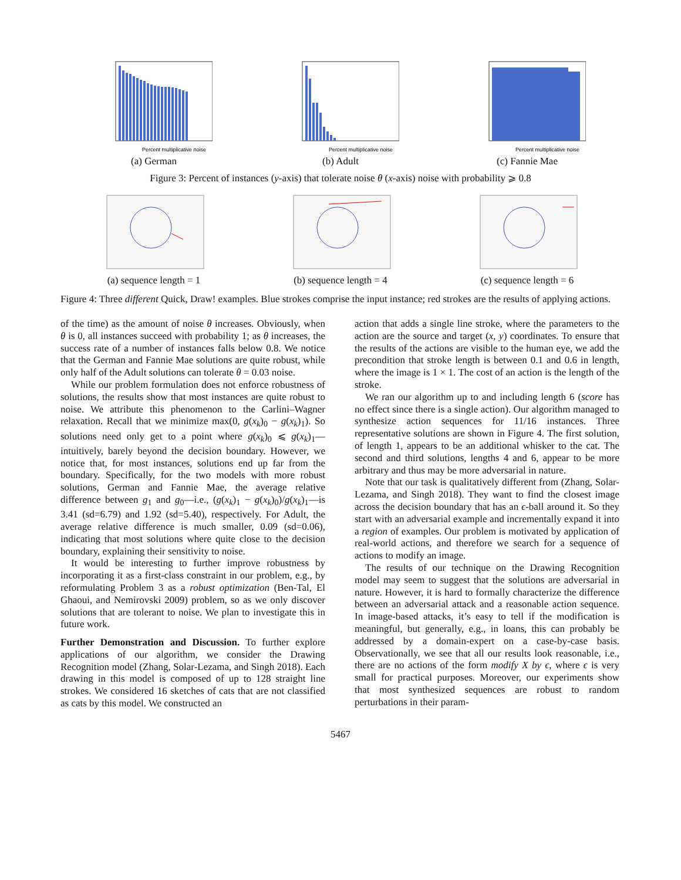Percent multiplicative noise
(a) German
Percent multiplicative noise
(b) Adult
Percent multiplicative noise
(c) Fannie Mae
Figure 3: Percent of instances (y-axis) that tolerate noise θ (x-axis) noise with probability ⩾ 0.8
(a) sequence length = 1 (b) sequence length = 4 (c) sequence length = 6
Figure 4: Three different Quick, Draw! examples. Blue strokes comprise the input instance; red strokes are the results of applying actions.
of the time) as the amount of noise θ increases. Obviously, when θ is 0, all instances succeed with probability 1; as θ increases, the success rate of a number of instances falls below 0.8. We notice that the German and Fannie Mae solutions are quite robust, while only half of the Adult solutions can tolerate θ = 0.03 noise.
While our problem formulation does not enforce robustness of solutions, the results show that most instances are quite robust to noise. We attribute this phenomenon to the Carlini–Wagner relaxation. Recall that we minimize max(0, g(x<sub>k</sub>)<sub>0</sub> − g(x<sub>k</sub>)<sub>1</sub>). So solutions need only get to a point where g(x<sub>k</sub>)<sub>0</sub> ⩽ g(x<sub>k</sub>)<sub>1</sub>—intuitively, barely beyond the decision boundary. However, we notice that, for most instances, solutions end up far from the boundary. Specifically, for the two models with more robust solutions, German and Fannie Mae, the average relative difference between g<sub>1</sub> and g<sub>0</sub>—i.e., (g(x<sub>k</sub>)<sub>1</sub> − g(x<sub>k</sub>)<sub>0</sub>)/g(x<sub>k</sub>)<sub>1</sub>—is 3.41 (sd=6.79) and 1.92 (sd=5.40), respectively. For Adult, the average relative difference is much smaller, 0.09 (sd=0.06), indicating that most solutions where quite close to the decision boundary, explaining their sensitivity to noise.
It would be interesting to further improve robustness by incorporating it as a first-class constraint in our problem, e.g., by reformulating Problem 3 as a robust optimization (Ben-Tal, El Ghaoui, and Nemirovski 2009) problem, so as we only discover solutions that are tolerant to noise. We plan to investigate this in future work.
Further Demonstration and Discussion. To further explore applications of our algorithm, we consider the Drawing Recognition model (Zhang, Solar-Lezama, and Singh 2018). Each drawing in this model is composed of up to 128 straight line strokes. We considered 16 sketches of cats that are not classified as cats by this model. We constructed an
action that adds a single line stroke, where the parameters to the action are the source and target (x, y) coordinates. To ensure that the results of the actions are visible to the human eye, we add the precondition that stroke length is between 0.1 and 0.6 in length, where the image is 1 × 1. The cost of an action is the length of the stroke.
We ran our algorithm up to and including length 6 (score has no effect since there is a single action). Our algorithm managed to synthesize action sequences for 11/16 instances. Three representative solutions are shown in Figure 4. The first solution, of length 1, appears to be an additional whisker to the cat. The second and third solutions, lengths 4 and 6, appear to be more arbitrary and thus may be more adversarial in nature.
Note that our task is qualitatively different from (Zhang, Solar-Lezama, and Singh 2018). They want to find the closest image across the decision boundary that has an ϵ-ball around it. So they start with an adversarial example and incrementally expand it into a region of examples. Our problem is motivated by application of real-world actions, and therefore we search for a sequence of actions to modify an image.
The results of our technique on the Drawing Recognition model may seem to suggest that the solutions are adversarial in nature. However, it is hard to formally characterize the difference between an adversarial attack and a reasonable action sequence. In image-based attacks, it’s easy to tell if the modification is meaningful, but generally, e.g., in loans, this can probably be addressed by a domain-expert on a case-by-case basis. Observationally, we see that all our results look reasonable, i.e., there are no actions of the form modify X by ϵ, where ϵ is very small for practical purposes. Moreover, our experiments show that most synthesized sequences are robust to random perturbations in their param-
5467